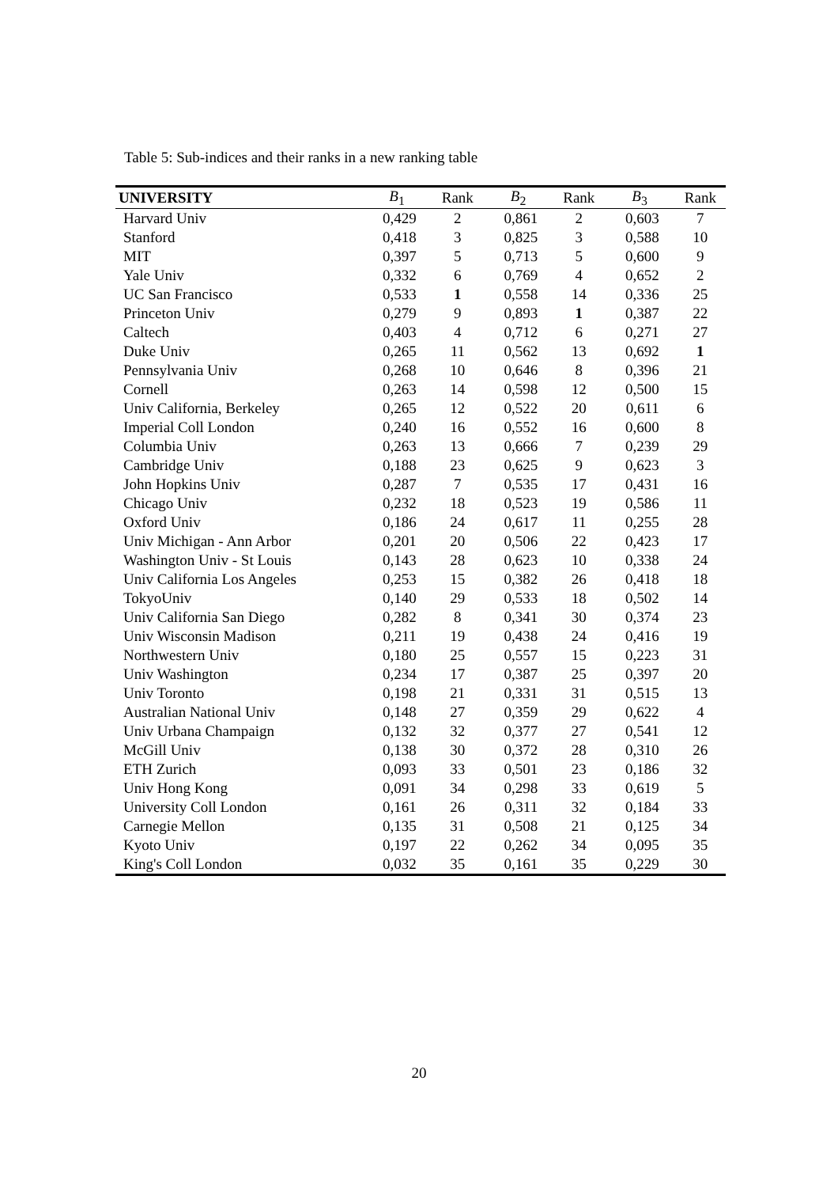Table 5: Sub-indices and their ranks in a new ranking table
| UNIVERSITY | B<sub>1</sub> | Rank | B<sub>2</sub> | Rank | B<sub>3</sub> | Rank |
| --- | --- | --- | --- | --- | --- | --- |
| Harvard Univ | 0,429 | 2 | 0,861 | 2 | 0,603 | 7 |
| Stanford | 0,418 | 3 | 0,825 | 3 | 0,588 | 10 |
| MIT | 0,397 | 5 | 0,713 | 5 | 0,600 | 9 |
| Yale Univ | 0,332 | 6 | 0,769 | 4 | 0,652 | 2 |
| UC San Francisco | 0,533 | 1 | 0,558 | 14 | 0,336 | 25 |
| Princeton Univ | 0,279 | 9 | 0,893 | 1 | 0,387 | 22 |
| Caltech | 0,403 | 4 | 0,712 | 6 | 0,271 | 27 |
| Duke Univ | 0,265 | 11 | 0,562 | 13 | 0,692 | 1 |
| Pennsylvania Univ | 0,268 | 10 | 0,646 | 8 | 0,396 | 21 |
| Cornell | 0,263 | 14 | 0,598 | 12 | 0,500 | 15 |
| Univ California, Berkeley | 0,265 | 12 | 0,522 | 20 | 0,611 | 6 |
| Imperial Coll London | 0,240 | 16 | 0,552 | 16 | 0,600 | 8 |
| Columbia Univ | 0,263 | 13 | 0,666 | 7 | 0,239 | 29 |
| Cambridge Univ | 0,188 | 23 | 0,625 | 9 | 0,623 | 3 |
| John Hopkins Univ | 0,287 | 7 | 0,535 | 17 | 0,431 | 16 |
| Chicago Univ | 0,232 | 18 | 0,523 | 19 | 0,586 | 11 |
| Oxford Univ | 0,186 | 24 | 0,617 | 11 | 0,255 | 28 |
| Univ Michigan - Ann Arbor | 0,201 | 20 | 0,506 | 22 | 0,423 | 17 |
| Washington Univ - St Louis | 0,143 | 28 | 0,623 | 10 | 0,338 | 24 |
| Univ California Los Angeles | 0,253 | 15 | 0,382 | 26 | 0,418 | 18 |
| TokyoUniv | 0,140 | 29 | 0,533 | 18 | 0,502 | 14 |
| Univ California San Diego | 0,282 | 8 | 0,341 | 30 | 0,374 | 23 |
| Univ Wisconsin Madison | 0,211 | 19 | 0,438 | 24 | 0,416 | 19 |
| Northwestern Univ | 0,180 | 25 | 0,557 | 15 | 0,223 | 31 |
| Univ Washington | 0,234 | 17 | 0,387 | 25 | 0,397 | 20 |
| Univ Toronto | 0,198 | 21 | 0,331 | 31 | 0,515 | 13 |
| Australian National Univ | 0,148 | 27 | 0,359 | 29 | 0,622 | 4 |
| Univ Urbana Champaign | 0,132 | 32 | 0,377 | 27 | 0,541 | 12 |
| McGill Univ | 0,138 | 30 | 0,372 | 28 | 0,310 | 26 |
| ETH Zurich | 0,093 | 33 | 0,501 | 23 | 0,186 | 32 |
| Univ Hong Kong | 0,091 | 34 | 0,298 | 33 | 0,619 | 5 |
| University Coll London | 0,161 | 26 | 0,311 | 32 | 0,184 | 33 |
| Carnegie Mellon | 0,135 | 31 | 0,508 | 21 | 0,125 | 34 |
| Kyoto Univ | 0,197 | 22 | 0,262 | 34 | 0,095 | 35 |
| King's Coll London | 0,032 | 35 | 0,161 | 35 | 0,229 | 30 |
20